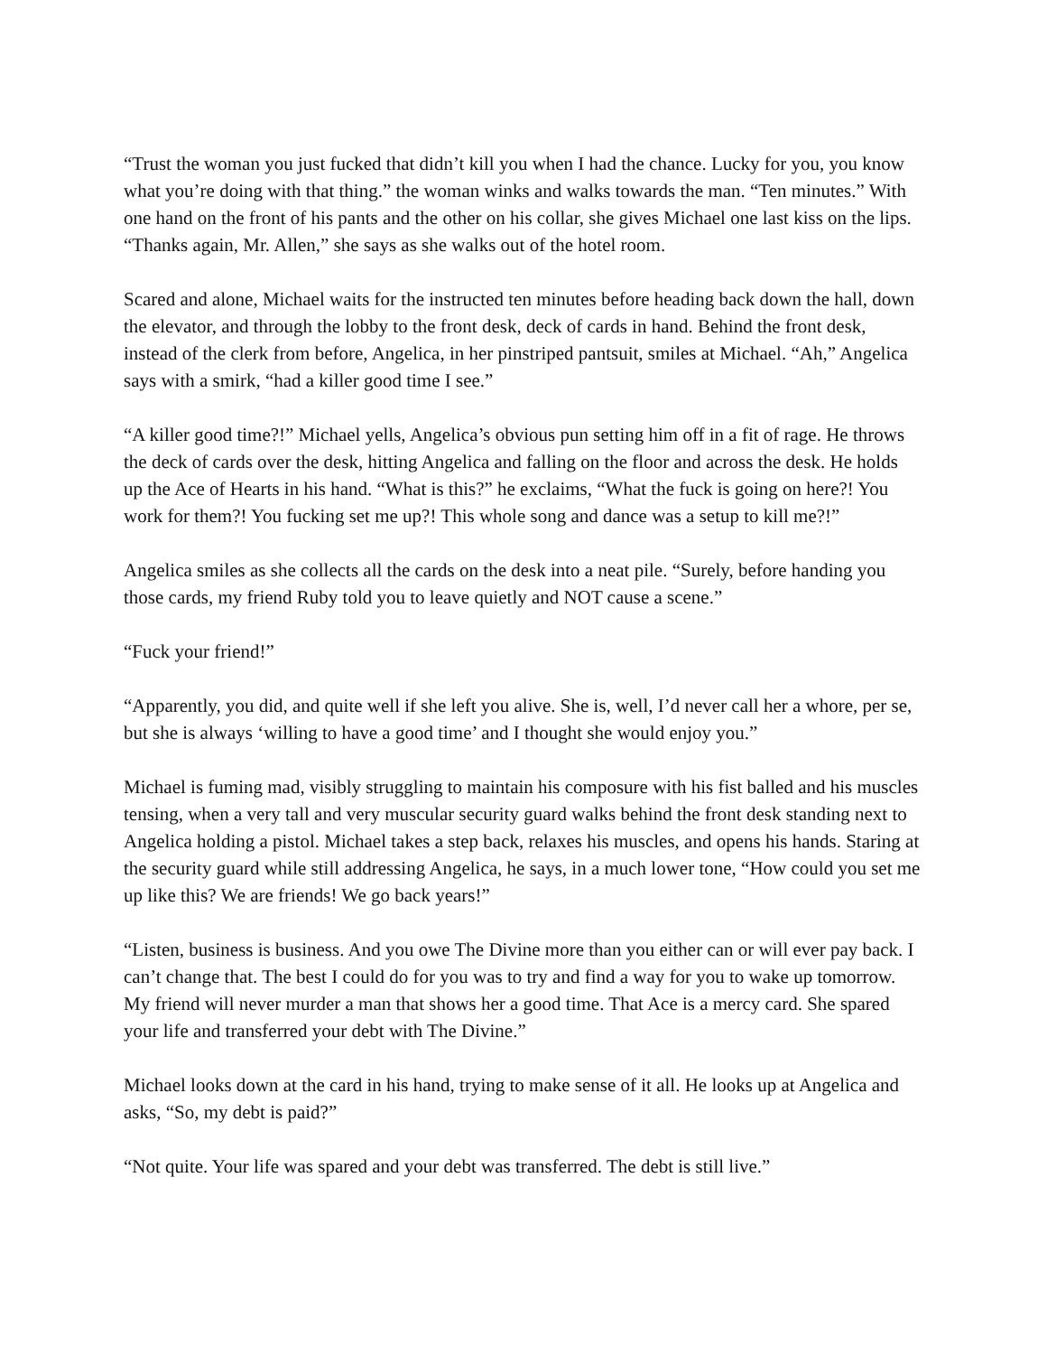“Trust the woman you just fucked that didn’t kill you when I had the chance. Lucky for you, you know what you’re doing with that thing.” the woman winks and walks towards the man. “Ten minutes.” With one hand on the front of his pants and the other on his collar, she gives Michael one last kiss on the lips. “Thanks again, Mr. Allen,” she says as she walks out of the hotel room.
Scared and alone, Michael waits for the instructed ten minutes before heading back down the hall, down the elevator, and through the lobby to the front desk, deck of cards in hand. Behind the front desk, instead of the clerk from before, Angelica, in her pinstriped pantsuit, smiles at Michael. “Ah,” Angelica says with a smirk, “had a killer good time I see.”
“A killer good time?!” Michael yells, Angelica’s obvious pun setting him off in a fit of rage. He throws the deck of cards over the desk, hitting Angelica and falling on the floor and across the desk. He holds up the Ace of Hearts in his hand. “What is this?” he exclaims, “What the fuck is going on here?! You work for them?! You fucking set me up?! This whole song and dance was a setup to kill me?!”
Angelica smiles as she collects all the cards on the desk into a neat pile. “Surely, before handing you those cards, my friend Ruby told you to leave quietly and NOT cause a scene.”
“Fuck your friend!”
“Apparently, you did, and quite well if she left you alive. She is, well, I’d never call her a whore, per se, but she is always ‘willing to have a good time’ and I thought she would enjoy you.”
Michael is fuming mad, visibly struggling to maintain his composure with his fist balled and his muscles tensing, when a very tall and very muscular security guard walks behind the front desk standing next to Angelica holding a pistol. Michael takes a step back, relaxes his muscles, and opens his hands. Staring at the security guard while still addressing Angelica, he says, in a much lower tone, “How could you set me up like this? We are friends! We go back years!”
“Listen, business is business. And you owe The Divine more than you either can or will ever pay back. I can’t change that. The best I could do for you was to try and find a way for you to wake up tomorrow. My friend will never murder a man that shows her a good time. That Ace is a mercy card. She spared your life and transferred your debt with The Divine.”
Michael looks down at the card in his hand, trying to make sense of it all. He looks up at Angelica and asks, “So, my debt is paid?”
“Not quite. Your life was spared and your debt was transferred. The debt is still live.”